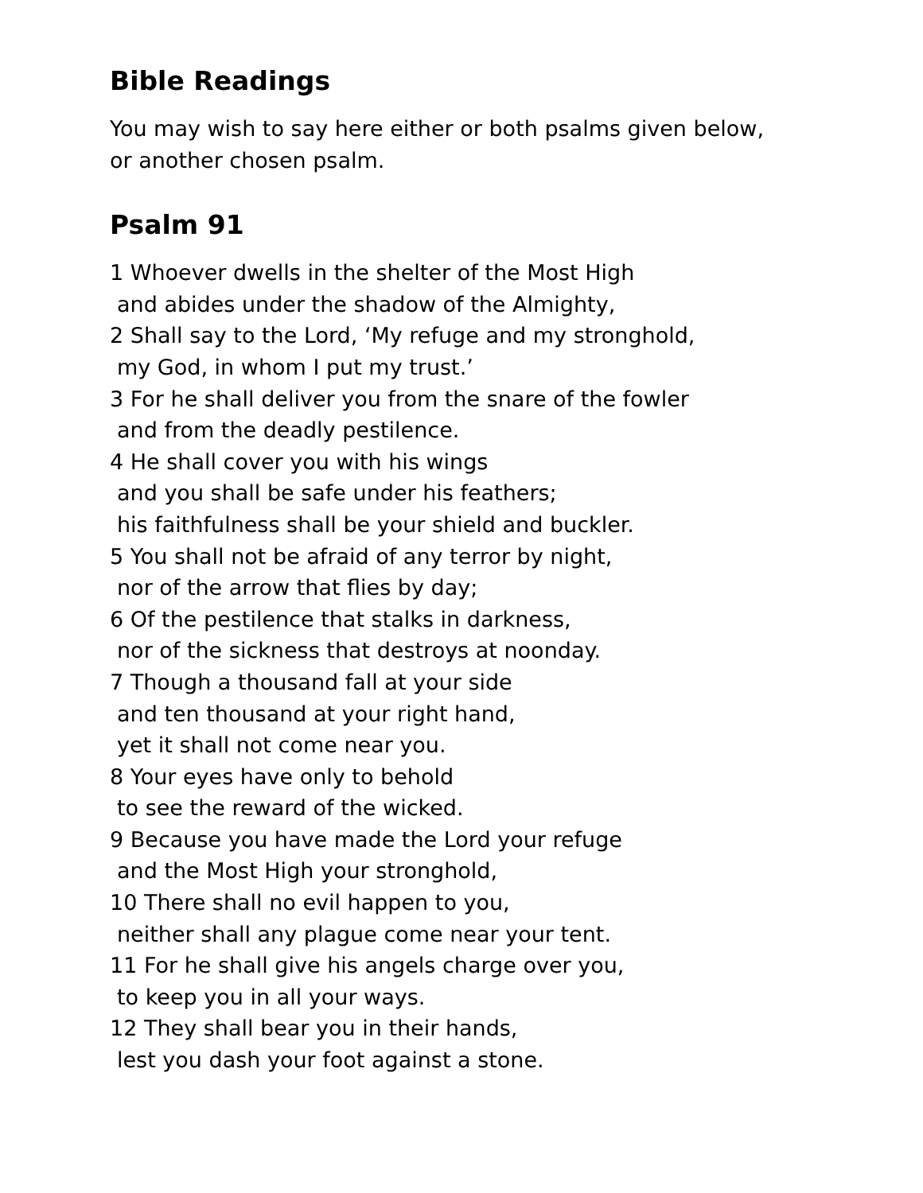Bible Readings
You may wish to say here either or both psalms given below,
or another chosen psalm.
Psalm 91
1 Whoever dwells in the shelter of the Most High
and abides under the shadow of the Almighty,
2 Shall say to the Lord, ‘My refuge and my stronghold,
my God, in whom I put my trust.’
3 For he shall deliver you from the snare of the fowler
and from the deadly pestilence.
4 He shall cover you with his wings
and you shall be safe under his feathers;
his faithfulness shall be your shield and buckler.
5 You shall not be afraid of any terror by night,
nor of the arrow that flies by day;
6 Of the pestilence that stalks in darkness,
nor of the sickness that destroys at noonday.
7 Though a thousand fall at your side
and ten thousand at your right hand,
yet it shall not come near you.
8 Your eyes have only to behold
to see the reward of the wicked.
9 Because you have made the Lord your refuge
and the Most High your stronghold,
10 There shall no evil happen to you,
neither shall any plague come near your tent.
11 For he shall give his angels charge over you,
to keep you in all your ways.
12 They shall bear you in their hands,
lest you dash your foot against a stone.